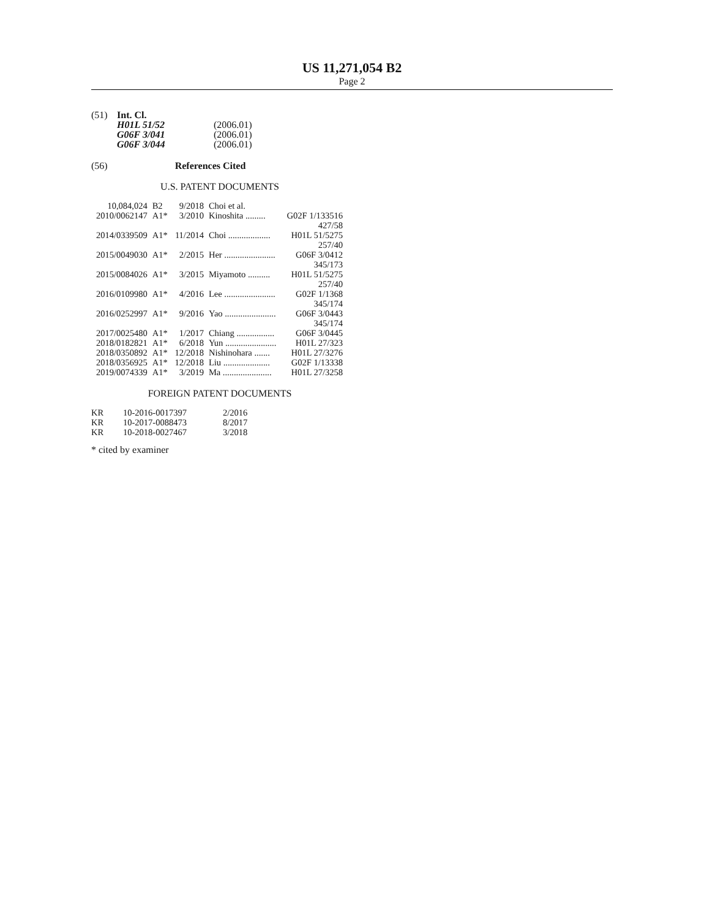US 11,271,054 B2
Page 2
| (51) | Int. Cl. | |
| | H01L 51/52 | (2006.01) |
| | G06F 3/041 | (2006.01) |
| | G06F 3/044 | (2006.01) |
(56) References Cited
U.S. PATENT DOCUMENTS
| 10,084,024 | B2 | 9/2018 | Choi et al. | |
| 2010/0062147 | A1* | 3/2010 | Kinoshita ......... | G02F 1/133516 427/58 |
| 2014/0339509 | A1* | 11/2014 | Choi ................... | H01L 51/5275 257/40 |
| 2015/0049030 | A1* | 2/2015 | Her ....................... | G06F 3/0412 345/173 |
| 2015/0084026 | A1* | 3/2015 | Miyamoto .......... | H01L 51/5275 257/40 |
| 2016/0109980 | A1* | 4/2016 | Lee ....................... | G02F 1/1368 345/174 |
| 2016/0252997 | A1* | 9/2016 | Yao ....................... | G06F 3/0443 345/174 |
| 2017/0025480 | A1* | 1/2017 | Chiang ................. | G06F 3/0445 |
| 2018/0182821 | A1* | 6/2018 | Yun ....................... | H01L 27/323 |
| 2018/0350892 | A1* | 12/2018 | Nishinohara ....... | H01L 27/3276 |
| 2018/0356925 | A1* | 12/2018 | Liu ..................... | G02F 1/13338 |
| 2019/0074339 | A1* | 3/2019 | Ma ...................... | H01L 27/3258 |
FOREIGN PATENT DOCUMENTS
| KR | 10-2016-0017397 | 2/2016 |
| KR | 10-2017-0088473 | 8/2017 |
| KR | 10-2018-0027467 | 3/2018 |
* cited by examiner